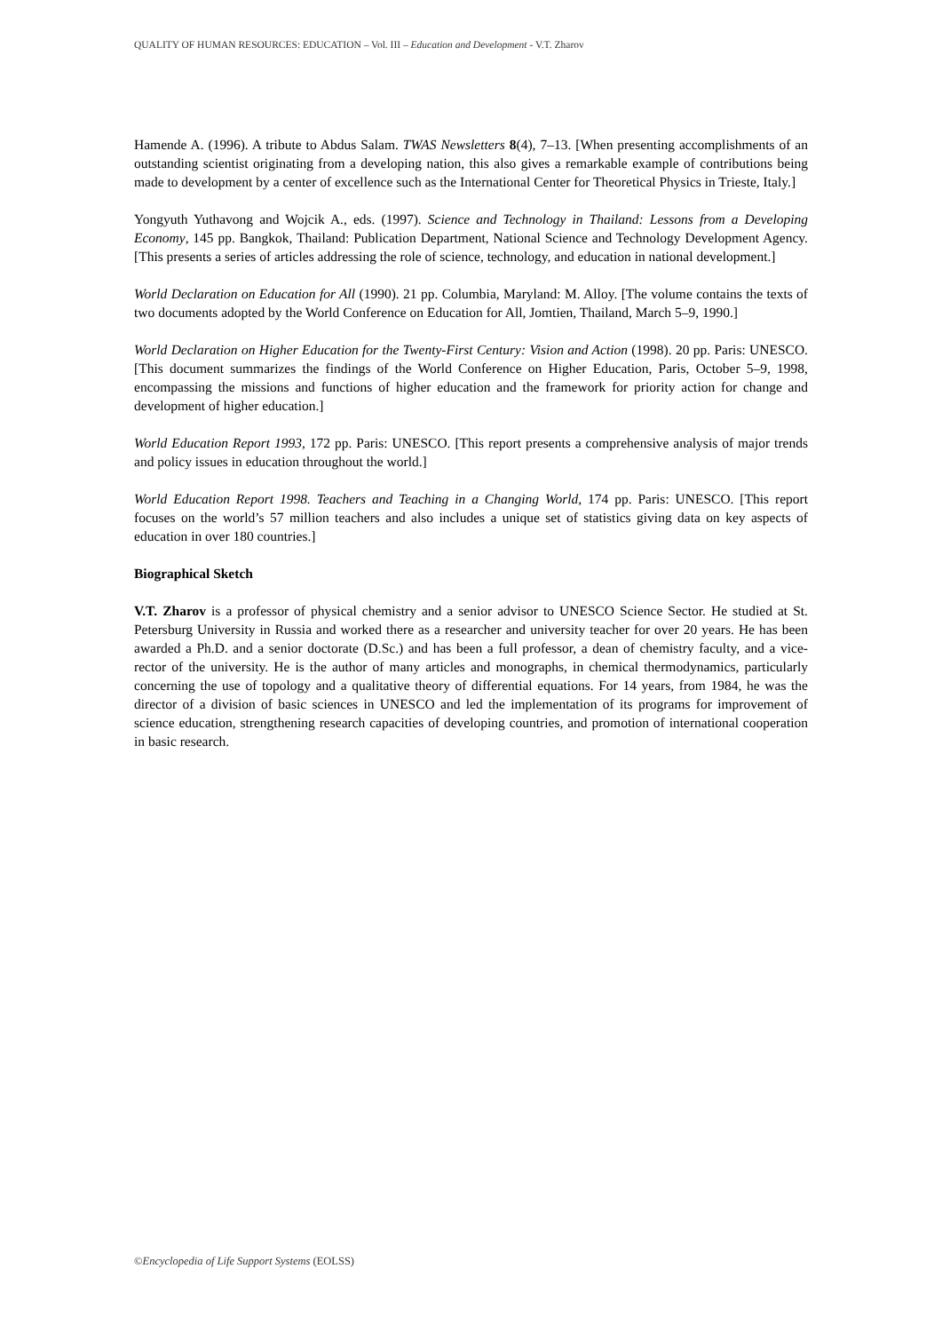QUALITY OF HUMAN RESOURCES: EDUCATION – Vol. III – Education and Development - V.T. Zharov
Hamende A. (1996). A tribute to Abdus Salam. TWAS Newsletters 8(4), 7–13. [When presenting accomplishments of an outstanding scientist originating from a developing nation, this also gives a remarkable example of contributions being made to development by a center of excellence such as the International Center for Theoretical Physics in Trieste, Italy.]
Yongyuth Yuthavong and Wojcik A., eds. (1997). Science and Technology in Thailand: Lessons from a Developing Economy, 145 pp. Bangkok, Thailand: Publication Department, National Science and Technology Development Agency. [This presents a series of articles addressing the role of science, technology, and education in national development.]
World Declaration on Education for All (1990). 21 pp. Columbia, Maryland: M. Alloy. [The volume contains the texts of two documents adopted by the World Conference on Education for All, Jomtien, Thailand, March 5–9, 1990.]
World Declaration on Higher Education for the Twenty-First Century: Vision and Action (1998). 20 pp. Paris: UNESCO. [This document summarizes the findings of the World Conference on Higher Education, Paris, October 5–9, 1998, encompassing the missions and functions of higher education and the framework for priority action for change and development of higher education.]
World Education Report 1993, 172 pp. Paris: UNESCO. [This report presents a comprehensive analysis of major trends and policy issues in education throughout the world.]
World Education Report 1998. Teachers and Teaching in a Changing World, 174 pp. Paris: UNESCO. [This report focuses on the world’s 57 million teachers and also includes a unique set of statistics giving data on key aspects of education in over 180 countries.]
Biographical Sketch
V.T. Zharov is a professor of physical chemistry and a senior advisor to UNESCO Science Sector. He studied at St. Petersburg University in Russia and worked there as a researcher and university teacher for over 20 years. He has been awarded a Ph.D. and a senior doctorate (D.Sc.) and has been a full professor, a dean of chemistry faculty, and a vice-rector of the university. He is the author of many articles and monographs, in chemical thermodynamics, particularly concerning the use of topology and a qualitative theory of differential equations. For 14 years, from 1984, he was the director of a division of basic sciences in UNESCO and led the implementation of its programs for improvement of science education, strengthening research capacities of developing countries, and promotion of international cooperation in basic research.
©Encyclopedia of Life Support Systems (EOLSS)